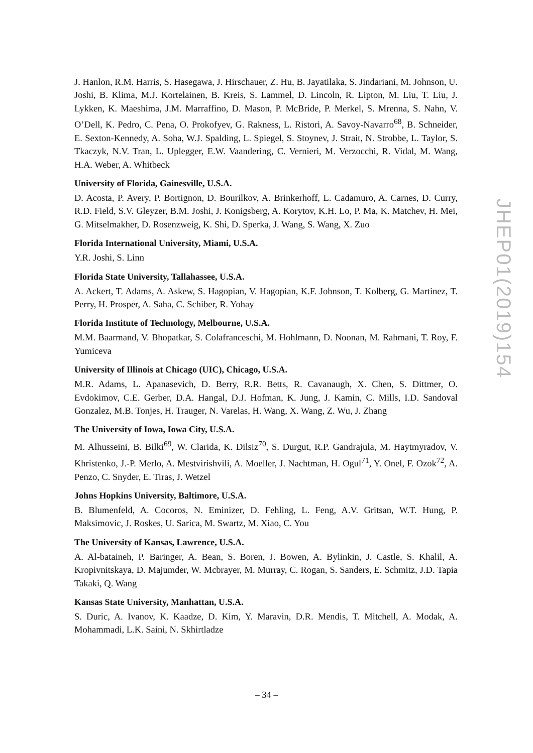J. Hanlon, R.M. Harris, S. Hasegawa, J. Hirschauer, Z. Hu, B. Jayatilaka, S. Jindariani, M. Johnson, U. Joshi, B. Klima, M.J. Kortelainen, B. Kreis, S. Lammel, D. Lincoln, R. Lipton, M. Liu, T. Liu, J. Lykken, K. Maeshima, J.M. Marraffino, D. Mason, P. McBride, P. Merkel, S. Mrenna, S. Nahn, V. O’Dell, K. Pedro, C. Pena, O. Prokofyev, G. Rakness, L. Ristori, A. Savoy-Navarro<sup>68</sup>, B. Schneider, E. Sexton-Kennedy, A. Soha, W.J. Spalding, L. Spiegel, S. Stoynev, J. Strait, N. Strobbe, L. Taylor, S. Tkaczyk, N.V. Tran, L. Uplegger, E.W. Vaandering, C. Vernieri, M. Verzocchi, R. Vidal, M. Wang, H.A. Weber, A. Whitbeck
University of Florida, Gainesville, U.S.A.
D. Acosta, P. Avery, P. Bortignon, D. Bourilkov, A. Brinkerhoff, L. Cadamuro, A. Carnes, D. Curry, R.D. Field, S.V. Gleyzer, B.M. Joshi, J. Konigsberg, A. Korytov, K.H. Lo, P. Ma, K. Matchev, H. Mei, G. Mitselmakher, D. Rosenzweig, K. Shi, D. Sperka, J. Wang, S. Wang, X. Zuo
Florida International University, Miami, U.S.A.
Y.R. Joshi, S. Linn
Florida State University, Tallahassee, U.S.A.
A. Ackert, T. Adams, A. Askew, S. Hagopian, V. Hagopian, K.F. Johnson, T. Kolberg, G. Martinez, T. Perry, H. Prosper, A. Saha, C. Schiber, R. Yohay
Florida Institute of Technology, Melbourne, U.S.A.
M.M. Baarmand, V. Bhopatkar, S. Colafranceschi, M. Hohlmann, D. Noonan, M. Rahmani, T. Roy, F. Yumiceva
University of Illinois at Chicago (UIC), Chicago, U.S.A.
M.R. Adams, L. Apanasevich, D. Berry, R.R. Betts, R. Cavanaugh, X. Chen, S. Dittmer, O. Evdokimov, C.E. Gerber, D.A. Hangal, D.J. Hofman, K. Jung, J. Kamin, C. Mills, I.D. Sandoval Gonzalez, M.B. Tonjes, H. Trauger, N. Varelas, H. Wang, X. Wang, Z. Wu, J. Zhang
The University of Iowa, Iowa City, U.S.A.
M. Alhusseini, B. Bilki<sup>69</sup>, W. Clarida, K. Dilsiz<sup>70</sup>, S. Durgut, R.P. Gandrajula, M. Haytmyradov, V. Khristenko, J.-P. Merlo, A. Mestvirishvili, A. Moeller, J. Nachtman, H. Ogul<sup>71</sup>, Y. Onel, F. Ozok<sup>72</sup>, A. Penzo, C. Snyder, E. Tiras, J. Wetzel
Johns Hopkins University, Baltimore, U.S.A.
B. Blumenfeld, A. Cocoros, N. Eminizer, D. Fehling, L. Feng, A.V. Gritsan, W.T. Hung, P. Maksimovic, J. Roskes, U. Sarica, M. Swartz, M. Xiao, C. You
The University of Kansas, Lawrence, U.S.A.
A. Al-bataineh, P. Baringer, A. Bean, S. Boren, J. Bowen, A. Bylinkin, J. Castle, S. Khalil, A. Kropivnitskaya, D. Majumder, W. Mcbrayer, M. Murray, C. Rogan, S. Sanders, E. Schmitz, J.D. Tapia Takaki, Q. Wang
Kansas State University, Manhattan, U.S.A.
S. Duric, A. Ivanov, K. Kaadze, D. Kim, Y. Maravin, D.R. Mendis, T. Mitchell, A. Modak, A. Mohammadi, L.K. Saini, N. Skhirtladze
JHEP01(2019)154
– 34 –